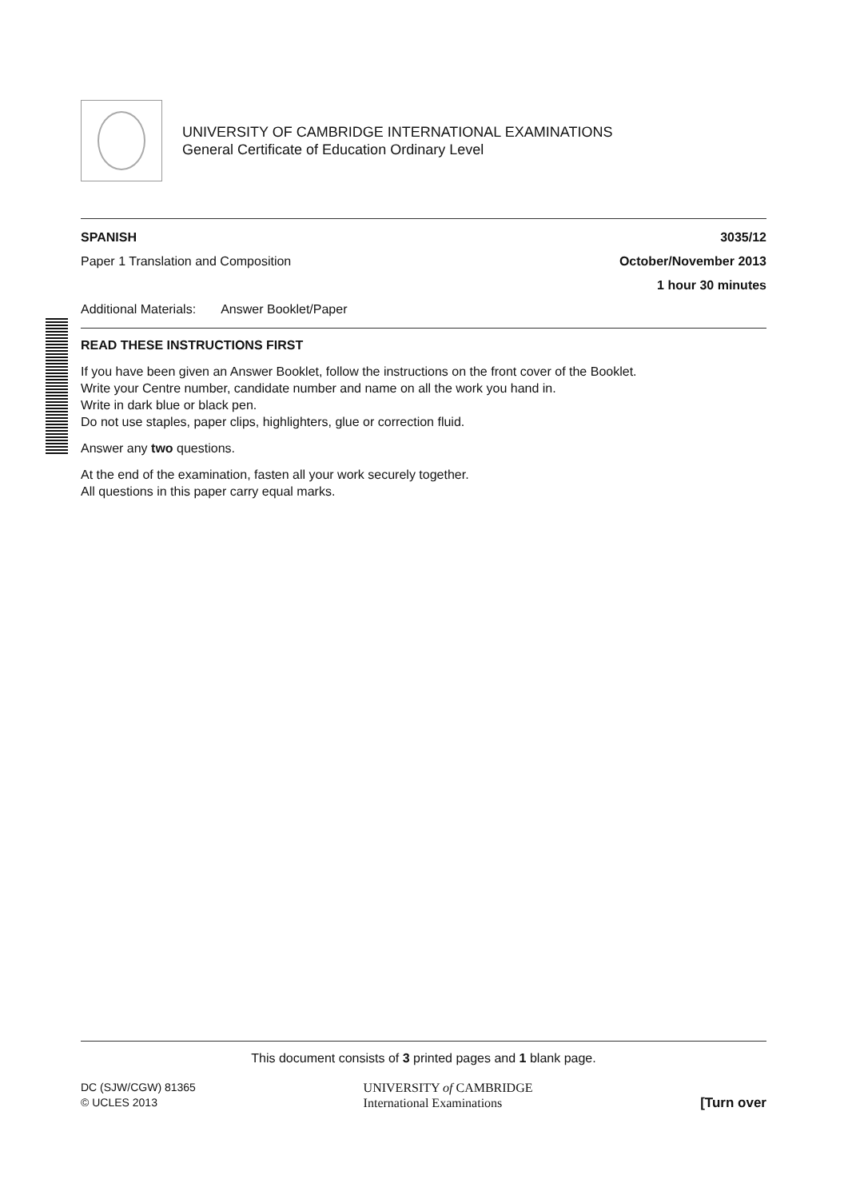UNIVERSITY OF CAMBRIDGE INTERNATIONAL EXAMINATIONS
General Certificate of Education Ordinary Level
SPANISH 3035/12
Paper 1 Translation and Composition October/November 2013
1 hour 30 minutes
Additional Materials: Answer Booklet/Paper
READ THESE INSTRUCTIONS FIRST
If you have been given an Answer Booklet, follow the instructions on the front cover of the Booklet.
Write your Centre number, candidate number and name on all the work you hand in.
Write in dark blue or black pen.
Do not use staples, paper clips, highlighters, glue or correction fluid.
Answer any two questions.
At the end of the examination, fasten all your work securely together.
All questions in this paper carry equal marks.
This document consists of 3 printed pages and 1 blank page.
DC (SJW/CGW) 81365
© UCLES 2013 UNIVERSITY of CAMBRIDGE
International Examinations [Turn over